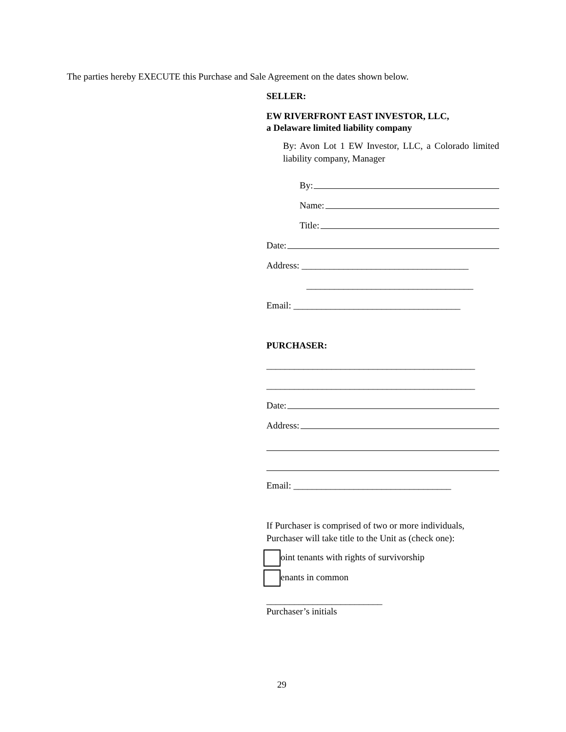The parties hereby EXECUTE this Purchase and Sale Agreement on the dates shown below.
SELLER:
EW RIVERFRONT EAST INVESTOR, LLC,
a Delaware limited liability company
By: Avon Lot 1 EW Investor, LLC, a Colorado limited liability company, Manager
By:
Name:
Title:
Date:
Address: ____________________________________
____________________________________
Email: ____________________________________
PURCHASER:
_____________________________________________
_____________________________________________
Date:
Address:
Email: __________________________________
If Purchaser is comprised of two or more individuals, Purchaser will take title to the Unit as (check one):
oint tenants with rights of survivorship
enants in common
_________________________
Purchaser’s initials
29